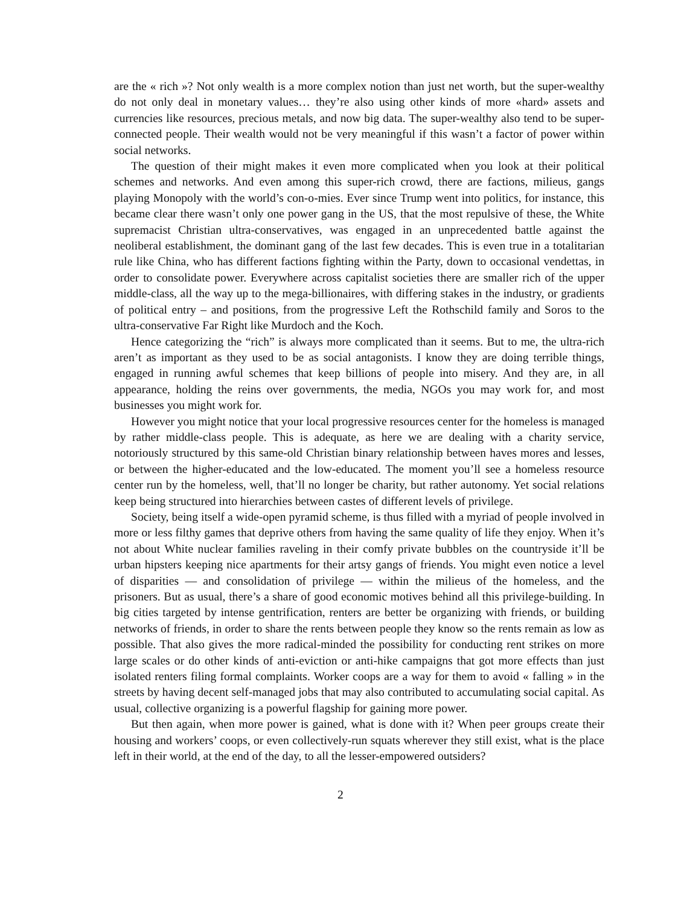are the « rich »? Not only wealth is a more complex notion than just net worth, but the super-wealthy do not only deal in monetary values… they’re also using other kinds of more «hard» assets and currencies like resources, precious metals, and now big data. The super-wealthy also tend to be super-connected people. Their wealth would not be very meaningful if this wasn’t a factor of power within social networks.
The question of their might makes it even more complicated when you look at their political schemes and networks. And even among this super-rich crowd, there are factions, milieus, gangs playing Monopoly with the world’s con-o-mies. Ever since Trump went into politics, for instance, this became clear there wasn’t only one power gang in the US, that the most repulsive of these, the White supremacist Christian ultra-conservatives, was engaged in an unprecedented battle against the neoliberal establishment, the dominant gang of the last few decades. This is even true in a totalitarian rule like China, who has different factions fighting within the Party, down to occasional vendettas, in order to consolidate power. Everywhere across capitalist societies there are smaller rich of the upper middle-class, all the way up to the mega-billionaires, with differing stakes in the industry, or gradients of political entry – and positions, from the progressive Left the Rothschild family and Soros to the ultra-conservative Far Right like Murdoch and the Koch.
Hence categorizing the “rich” is always more complicated than it seems. But to me, the ultra-rich aren’t as important as they used to be as social antagonists. I know they are doing terrible things, engaged in running awful schemes that keep billions of people into misery. And they are, in all appearance, holding the reins over governments, the media, NGOs you may work for, and most businesses you might work for.
However you might notice that your local progressive resources center for the homeless is managed by rather middle-class people. This is adequate, as here we are dealing with a charity service, notoriously structured by this same-old Christian binary relationship between haves mores and lesses, or between the higher-educated and the low-educated. The moment you’ll see a homeless resource center run by the homeless, well, that’ll no longer be charity, but rather autonomy. Yet social relations keep being structured into hierarchies between castes of different levels of privilege.
Society, being itself a wide-open pyramid scheme, is thus filled with a myriad of people involved in more or less filthy games that deprive others from having the same quality of life they enjoy. When it’s not about White nuclear families raveling in their comfy private bubbles on the countryside it’ll be urban hipsters keeping nice apartments for their artsy gangs of friends. You might even notice a level of disparities — and consolidation of privilege — within the milieus of the homeless, and the prisoners. But as usual, there’s a share of good economic motives behind all this privilege-building. In big cities targeted by intense gentrification, renters are better be organizing with friends, or building networks of friends, in order to share the rents between people they know so the rents remain as low as possible. That also gives the more radical-minded the possibility for conducting rent strikes on more large scales or do other kinds of anti-eviction or anti-hike campaigns that got more effects than just isolated renters filing formal complaints. Worker coops are a way for them to avoid « falling » in the streets by having decent self-managed jobs that may also contributed to accumulating social capital. As usual, collective organizing is a powerful flagship for gaining more power.
But then again, when more power is gained, what is done with it? When peer groups create their housing and workers’ coops, or even collectively-run squats wherever they still exist, what is the place left in their world, at the end of the day, to all the lesser-empowered outsiders?
2